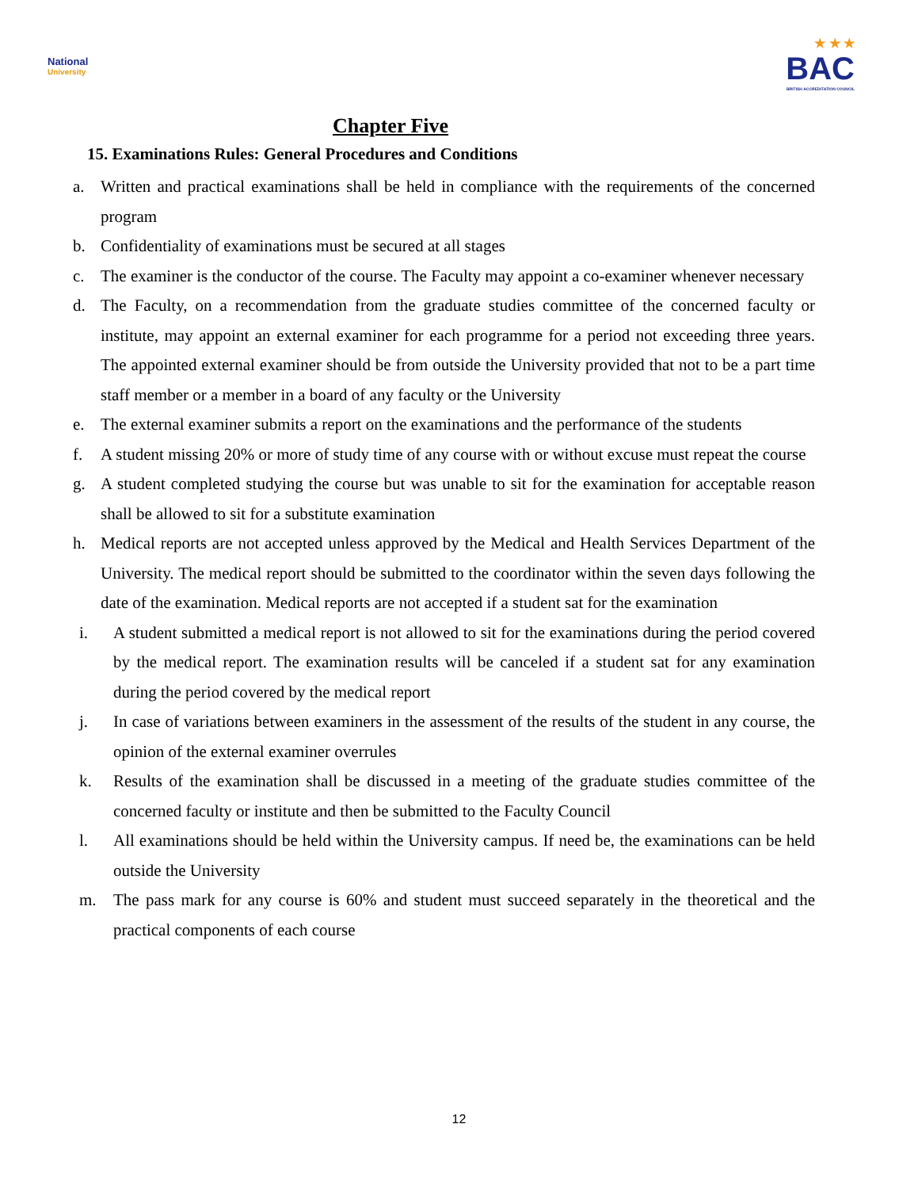National
University
★ ★ ★
BAC
BRITISH ACCREDITATION COUNCIL
Chapter Five
15. Examinations Rules: General Procedures and Conditions
a. Written and practical examinations shall be held in compliance with the requirements of the concerned program
b. Confidentiality of examinations must be secured at all stages
c. The examiner is the conductor of the course. The Faculty may appoint a co-examiner whenever necessary
d. The Faculty, on a recommendation from the graduate studies committee of the concerned faculty or institute, may appoint an external examiner for each programme for a period not exceeding three years. The appointed external examiner should be from outside the University provided that not to be a part time staff member or a member in a board of any faculty or the University
e. The external examiner submits a report on the examinations and the performance of the students
f. A student missing 20% or more of study time of any course with or without excuse must repeat the course
g. A student completed studying the course but was unable to sit for the examination for acceptable reason shall be allowed to sit for a substitute examination
h. Medical reports are not accepted unless approved by the Medical and Health Services Department of the University. The medical report should be submitted to the coordinator within the seven days following the date of the examination. Medical reports are not accepted if a student sat for the examination
i. A student submitted a medical report is not allowed to sit for the examinations during the period covered by the medical report. The examination results will be canceled if a student sat for any examination during the period covered by the medical report
j. In case of variations between examiners in the assessment of the results of the student in any course, the opinion of the external examiner overrules
k. Results of the examination shall be discussed in a meeting of the graduate studies committee of the concerned faculty or institute and then be submitted to the Faculty Council
l. All examinations should be held within the University campus. If need be, the examinations can be held outside the University
m. The pass mark for any course is 60% and student must succeed separately in the theoretical and the practical components of each course
12